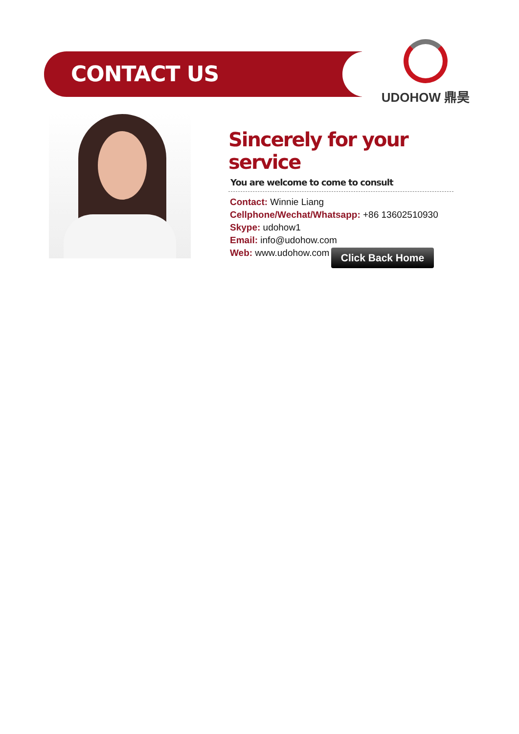CONTACT US
UDOHOW 鼎昊
Sincerely for your service
You are welcome to come to consult
Contact: Winnie Liang
Cellphone/Wechat/Whatsapp: +86 13602510930
Skype: udohow1
Email: info@udohow.com
Web: www.udohow.com
Click Back Home